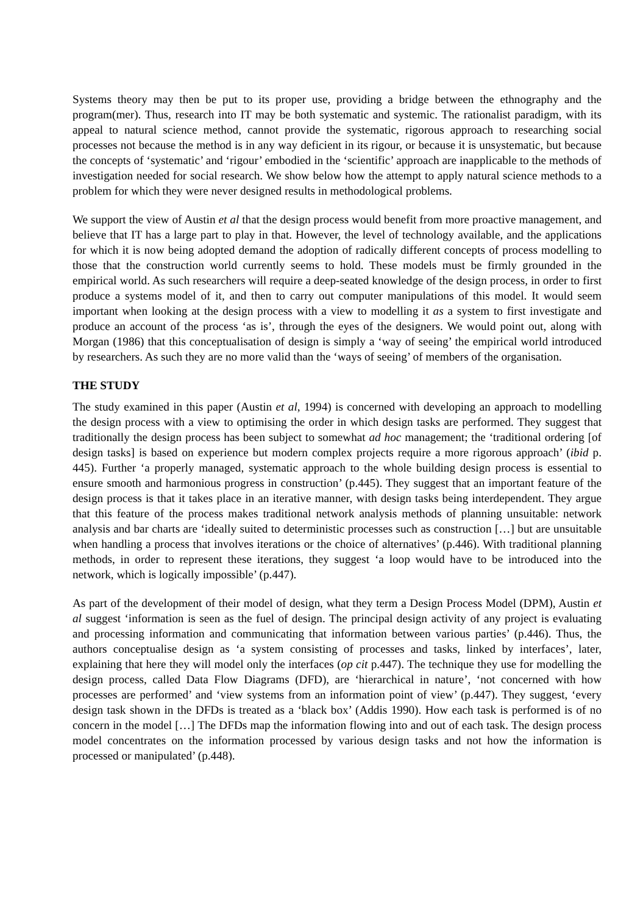Systems theory may then be put to its proper use, providing a bridge between the ethnography and the program(mer). Thus, research into IT may be both systematic and systemic. The rationalist paradigm, with its appeal to natural science method, cannot provide the systematic, rigorous approach to researching social processes not because the method is in any way deficient in its rigour, or because it is unsystematic, but because the concepts of ‘systematic’ and ‘rigour’ embodied in the ‘scientific’ approach are inapplicable to the methods of investigation needed for social research. We show below how the attempt to apply natural science methods to a problem for which they were never designed results in methodological problems.
We support the view of Austin et al that the design process would benefit from more proactive management, and believe that IT has a large part to play in that. However, the level of technology available, and the applications for which it is now being adopted demand the adoption of radically different concepts of process modelling to those that the construction world currently seems to hold. These models must be firmly grounded in the empirical world. As such researchers will require a deep-seated knowledge of the design process, in order to first produce a systems model of it, and then to carry out computer manipulations of this model. It would seem important when looking at the design process with a view to modelling it as a system to first investigate and produce an account of the process ‘as is’, through the eyes of the designers. We would point out, along with Morgan (1986) that this conceptualisation of design is simply a ‘way of seeing’ the empirical world introduced by researchers. As such they are no more valid than the ‘ways of seeing’ of members of the organisation.
THE STUDY
The study examined in this paper (Austin et al, 1994) is concerned with developing an approach to modelling the design process with a view to optimising the order in which design tasks are performed. They suggest that traditionally the design process has been subject to somewhat ad hoc management; the ‘traditional ordering [of design tasks] is based on experience but modern complex projects require a more rigorous approach’ (ibid p. 445). Further ‘a properly managed, systematic approach to the whole building design process is essential to ensure smooth and harmonious progress in construction’ (p.445). They suggest that an important feature of the design process is that it takes place in an iterative manner, with design tasks being interdependent. They argue that this feature of the process makes traditional network analysis methods of planning unsuitable: network analysis and bar charts are ‘ideally suited to deterministic processes such as construction […] but are unsuitable when handling a process that involves iterations or the choice of alternatives’ (p.446). With traditional planning methods, in order to represent these iterations, they suggest ‘a loop would have to be introduced into the network, which is logically impossible’ (p.447).
As part of the development of their model of design, what they term a Design Process Model (DPM), Austin et al suggest ‘information is seen as the fuel of design. The principal design activity of any project is evaluating and processing information and communicating that information between various parties’ (p.446). Thus, the authors conceptualise design as ‘a system consisting of processes and tasks, linked by interfaces’, later, explaining that here they will model only the interfaces (op cit p.447). The technique they use for modelling the design process, called Data Flow Diagrams (DFD), are ‘hierarchical in nature’, ‘not concerned with how processes are performed’ and ‘view systems from an information point of view’ (p.447). They suggest, ‘every design task shown in the DFDs is treated as a ‘black box’ (Addis 1990). How each task is performed is of no concern in the model […] The DFDs map the information flowing into and out of each task. The design process model concentrates on the information processed by various design tasks and not how the information is processed or manipulated’ (p.448).